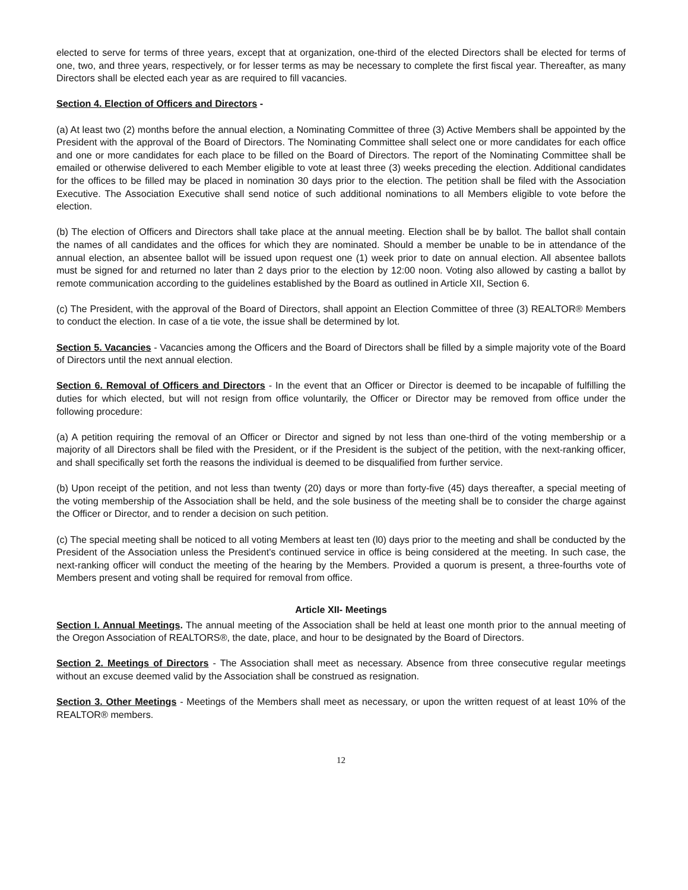elected to serve for terms of three years, except that at organization, one-third of the elected Directors shall be elected for terms of one, two, and three years, respectively, or for lesser terms as may be necessary to complete the first fiscal year. Thereafter, as many Directors shall be elected each year as are required to fill vacancies.
Section 4. Election of Officers and Directors -
(a) At least two (2) months before the annual election, a Nominating Committee of three (3) Active Members shall be appointed by the President with the approval of the Board of Directors. The Nominating Committee shall select one or more candidates for each office and one or more candidates for each place to be filled on the Board of Directors. The report of the Nominating Committee shall be emailed or otherwise delivered to each Member eligible to vote at least three (3) weeks preceding the election. Additional candidates for the offices to be filled may be placed in nomination 30 days prior to the election. The petition shall be filed with the Association Executive. The Association Executive shall send notice of such additional nominations to all Members eligible to vote before the election.
(b) The election of Officers and Directors shall take place at the annual meeting. Election shall be by ballot. The ballot shall contain the names of all candidates and the offices for which they are nominated. Should a member be unable to be in attendance of the annual election, an absentee ballot will be issued upon request one (1) week prior to date on annual election. All absentee ballots must be signed for and returned no later than 2 days prior to the election by 12:00 noon. Voting also allowed by casting a ballot by remote communication according to the guidelines established by the Board as outlined in Article XII, Section 6.
(c) The President, with the approval of the Board of Directors, shall appoint an Election Committee of three (3) REALTOR® Members to conduct the election. In case of a tie vote, the issue shall be determined by lot.
Section 5. Vacancies - Vacancies among the Officers and the Board of Directors shall be filled by a simple majority vote of the Board of Directors until the next annual election.
Section 6. Removal of Officers and Directors - In the event that an Officer or Director is deemed to be incapable of fulfilling the duties for which elected, but will not resign from office voluntarily, the Officer or Director may be removed from office under the following procedure:
(a) A petition requiring the removal of an Officer or Director and signed by not less than one-third of the voting membership or a majority of all Directors shall be filed with the President, or if the President is the subject of the petition, with the next-ranking officer, and shall specifically set forth the reasons the individual is deemed to be disqualified from further service.
(b) Upon receipt of the petition, and not less than twenty (20) days or more than forty-five (45) days thereafter, a special meeting of the voting membership of the Association shall be held, and the sole business of the meeting shall be to consider the charge against the Officer or Director, and to render a decision on such petition.
(c) The special meeting shall be noticed to all voting Members at least ten (l0) days prior to the meeting and shall be conducted by the President of the Association unless the President's continued service in office is being considered at the meeting. In such case, the next-ranking officer will conduct the meeting of the hearing by the Members. Provided a quorum is present, a three-fourths vote of Members present and voting shall be required for removal from office.
Article XII- Meetings
Section I. Annual Meetings. The annual meeting of the Association shall be held at least one month prior to the annual meeting of the Oregon Association of REALTORS®, the date, place, and hour to be designated by the Board of Directors.
Section 2. Meetings of Directors - The Association shall meet as necessary. Absence from three consecutive regular meetings without an excuse deemed valid by the Association shall be construed as resignation.
Section 3. Other Meetings - Meetings of the Members shall meet as necessary, or upon the written request of at least 10% of the REALTOR® members.
12